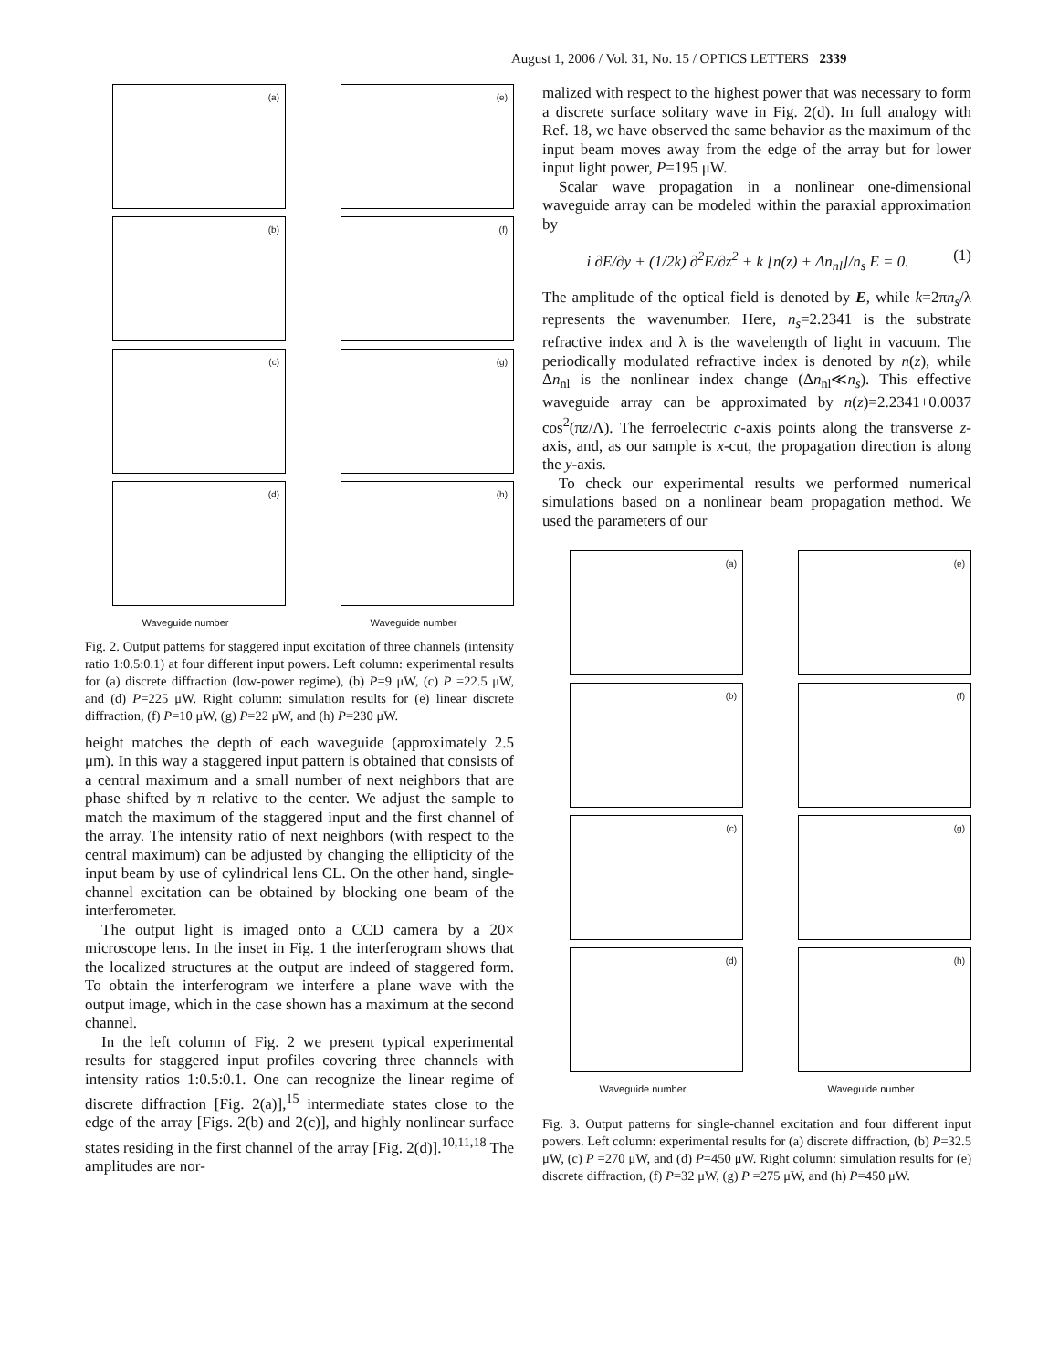August 1, 2006 / Vol. 31, No. 15 / OPTICS LETTERS 2339
(a)
(e)
(b)
(f)
(c)
(g)
(d)
(h)
Waveguide number
Waveguide number
Fig. 2. Output patterns for staggered input excitation of three channels (intensity ratio 1:0.5:0.1) at four different input powers. Left column: experimental results for (a) discrete diffraction (low-power regime), (b) P=9 μW, (c) P =22.5 μW, and (d) P=225 μW. Right column: simulation results for (e) linear discrete diffraction, (f) P=10 μW, (g) P=22 μW, and (h) P=230 μW.
height matches the depth of each waveguide (approximately 2.5 μm). In this way a staggered input pattern is obtained that consists of a central maximum and a small number of next neighbors that are phase shifted by π relative to the center. We adjust the sample to match the maximum of the staggered input and the first channel of the array. The intensity ratio of next neighbors (with respect to the central maximum) can be adjusted by changing the ellipticity of the input beam by use of cylindrical lens CL. On the other hand, single-channel excitation can be obtained by blocking one beam of the interferometer.
The output light is imaged onto a CCD camera by a 20× microscope lens. In the inset in Fig. 1 the interferogram shows that the localized structures at the output are indeed of staggered form. To obtain the interferogram we interfere a plane wave with the output image, which in the case shown has a maximum at the second channel.
In the left column of Fig. 2 we present typical experimental results for staggered input profiles covering three channels with intensity ratios 1:0.5:0.1. One can recognize the linear regime of discrete diffraction [Fig. 2(a)],<sup>15</sup> intermediate states close to the edge of the array [Figs. 2(b) and 2(c)], and highly nonlinear surface states residing in the first channel of the array [Fig. 2(d)].<sup>10,11,18</sup> The amplitudes are nor-
malized with respect to the highest power that was necessary to form a discrete surface solitary wave in Fig. 2(d). In full analogy with Ref. 18, we have observed the same behavior as the maximum of the input beam moves away from the edge of the array but for lower input light power, P=195 μW.
Scalar wave propagation in a nonlinear one-dimensional waveguide array can be modeled within the paraxial approximation by
i ∂E/∂y + (1/2k) ∂<sup>2</sup>E/∂z<sup>2</sup> + k [n(z) + Δn<sub>nl</sub>]/n<sub>s</sub> E = 0. (1)
The amplitude of the optical field is denoted by E, while k=2πn<sub>s</sub>/λ represents the wavenumber. Here, n<sub>s</sub>=2.2341 is the substrate refractive index and λ is the wavelength of light in vacuum. The periodically modulated refractive index is denoted by n(z), while Δn<sub>nl</sub> is the nonlinear index change (Δn<sub>nl</sub>≪n<sub>s</sub>). This effective waveguide array can be approximated by n(z)=2.2341+0.0037 cos<sup>2</sup>(πz/Λ). The ferroelectric c-axis points along the transverse z-axis, and, as our sample is x-cut, the propagation direction is along the y-axis.
To check our experimental results we performed numerical simulations based on a nonlinear beam propagation method. We used the parameters of our
(a)
(e)
(b)
(f)
(c)
(g)
(d)
(h)
Waveguide number
Waveguide number
Fig. 3. Output patterns for single-channel excitation and four different input powers. Left column: experimental results for (a) discrete diffraction, (b) P=32.5 μW, (c) P =270 μW, and (d) P=450 μW. Right column: simulation results for (e) discrete diffraction, (f) P=32 μW, (g) P =275 μW, and (h) P=450 μW.